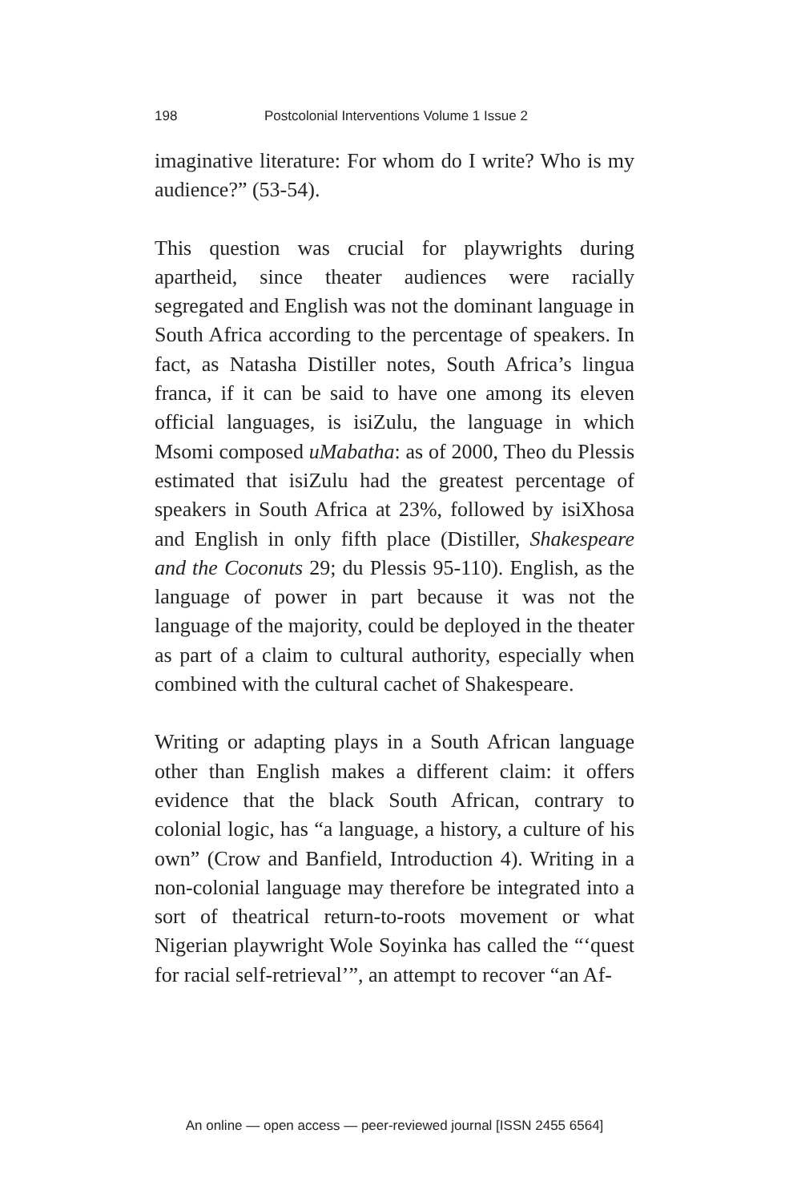198 Postcolonial Interventions Volume 1 Issue 2
imaginative literature: For whom do I write? Who is my audience?” (53-54).
This question was crucial for playwrights during apartheid, since theater audiences were racially segregated and English was not the dominant language in South Africa according to the percentage of speakers. In fact, as Natasha Distiller notes, South Africa’s lingua franca, if it can be said to have one among its eleven official languages, is isiZulu, the language in which Msomi composed uMabatha: as of 2000, Theo du Plessis estimated that isiZulu had the greatest percentage of speakers in South Africa at 23%, followed by isiXhosa and English in only fifth place (Distiller, Shakespeare and the Coconuts 29; du Plessis 95-110). English, as the language of power in part because it was not the language of the majority, could be deployed in the theater as part of a claim to cultural authority, especially when combined with the cultural cachet of Shakespeare.
Writing or adapting plays in a South African language other than English makes a different claim: it offers evidence that the black South African, contrary to colonial logic, has “a language, a history, a culture of his own” (Crow and Banfield, Introduction 4). Writing in a non-colonial language may therefore be integrated into a sort of theatrical return-to-roots movement or what Nigerian playwright Wole Soyinka has called the “‘quest for racial self-retrieval’”, an attempt to recover “an Af-
An online — open access — peer-reviewed journal [ISSN 2455 6564]